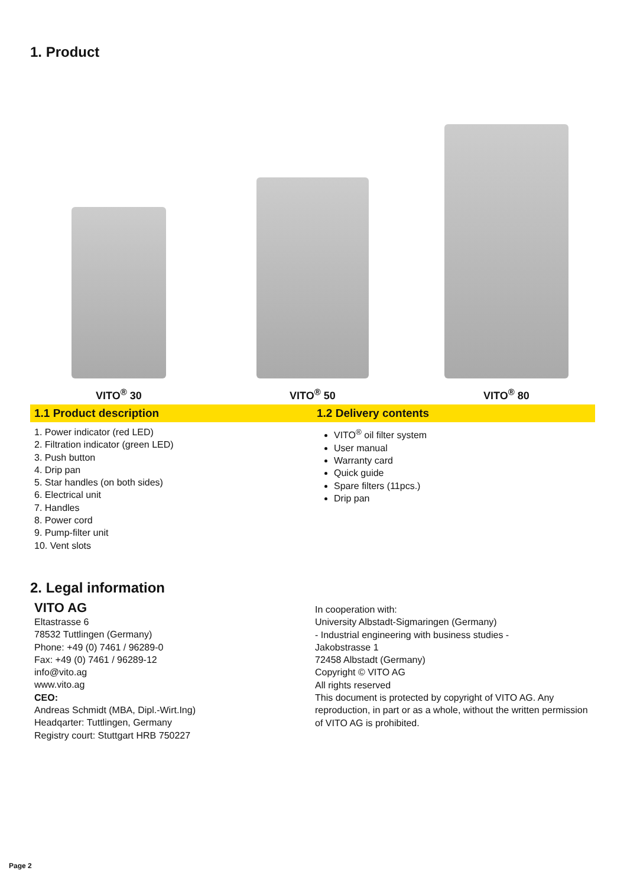1. Product
VITO<sup>®</sup> 30
VITO<sup>®</sup> 50
VITO<sup>®</sup> 80
1.1 Product description 1.2 Delivery contents
1. Power indicator (red LED)
2. Filtration indicator (green LED)
3. Push button
4. Drip pan
5. Star handles (on both sides)
6. Electrical unit
7. Handles
8. Power cord
9. Pump-filter unit
10. Vent slots
VITO<sup>®</sup> oil filter system
User manual
Warranty card
Quick guide
Spare filters (11pcs.)
Drip pan
2. Legal information
VITO AG
Eltastrasse 6
78532 Tuttlingen (Germany)
Phone: +49 (0) 7461 / 96289-0
Fax: +49 (0) 7461 / 96289-12
info@vito.ag
www.vito.ag
CEO:
Andreas Schmidt (MBA, Dipl.-Wirt.Ing)
Headqarter: Tuttlingen, Germany
Registry court: Stuttgart HRB 750227
In cooperation with:
University Albstadt-Sigmaringen (Germany)
- Industrial engineering with business studies -
Jakobstrasse 1
72458 Albstadt (Germany)
Copyright © VITO AG
All rights reserved
This document is protected by copyright of VITO AG. Any reproduction, in part or as a whole, without the written permission of VITO AG is prohibited.
Page 2